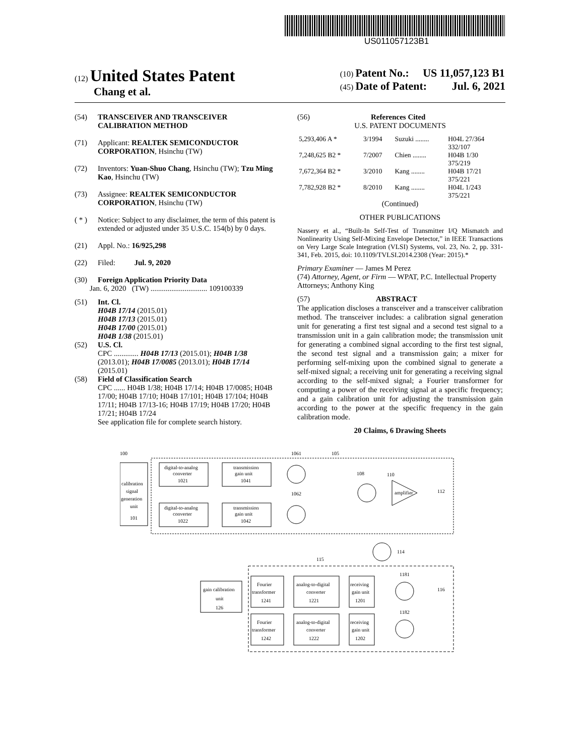US011057123B1
(12) United States Patent
Chang et al.
(10) Patent No.: US 11,057,123 B1
(45) Date of Patent: Jul. 6, 2021
(54) TRANSCEIVER AND TRANSCEIVER CALIBRATION METHOD
(71) Applicant: REALTEK SEMICONDUCTOR CORPORATION, Hsinchu (TW)
(72) Inventors: Yuan-Shuo Chang, Hsinchu (TW); Tzu Ming Kao, Hsinchu (TW)
(73) Assignee: REALTEK SEMICONDUCTOR CORPORATION, Hsinchu (TW)
( * ) Notice: Subject to any disclaimer, the term of this patent is extended or adjusted under 35 U.S.C. 154(b) by 0 days.
(21) Appl. No.: 16/925,298
(22) Filed: Jul. 9, 2020
(30) Foreign Application Priority Data
Jan. 6, 2020 (TW) .............................. 109100339
(51) Int. Cl.
H04B 17/14 (2015.01)
H04B 17/13 (2015.01)
H04B 17/00 (2015.01)
H04B 1/38 (2015.01)
(52) U.S. Cl.
CPC ............. H04B 17/13 (2015.01); H04B 1/38 (2013.01); H04B 17/0085 (2013.01); H04B 17/14 (2015.01)
(58) Field of Classification Search
CPC ...... H04B 1/38; H04B 17/14; H04B 17/0085; H04B 17/00; H04B 17/10; H04B 17/101; H04B 17/104; H04B 17/11; H04B 17/13-16; H04B 17/19; H04B 17/20; H04B 17/21; H04B 17/24
See application file for complete search history.
(56) References Cited
U.S. PATENT DOCUMENTS
| 5,293,406 A * | 3/1994 | Suzuki ........ | H04L 27/364 332/107 |
| 7,248,625 B2 * | 7/2007 | Chien ........ | H04B 1/30 375/219 |
| 7,672,364 B2 * | 3/2010 | Kang ........ | H04B 17/21 375/221 |
| 7,782,928 B2 * | 8/2010 | Kang ........ | H04L 1/243 375/221 |
(Continued)
OTHER PUBLICATIONS
Nassery et al., “Built-In Self-Test of Transmitter I/Q Mismatch and Nonlinearity Using Self-Mixing Envelope Detector,” in IEEE Transactions on Very Large Scale Integration (VLSI) Systems, vol. 23, No. 2, pp. 331-341, Feb. 2015, doi: 10.1109/TVLSI.2014.2308 (Year: 2015).*
Primary Examiner — James M Perez
(74) Attorney, Agent, or Firm — WPAT, P.C. Intellectual Property Attorneys; Anthony King
(57) ABSTRACT
The application discloses a transceiver and a transceiver calibration method. The transceiver includes: a calibration signal generation unit for generating a first test signal and a second test signal to a transmission unit in a gain calibration mode; the transmission unit for generating a combined signal according to the first test signal, the second test signal and a transmission gain; a mixer for performing self-mixing upon the combined signal to generate a self-mixed signal; a receiving unit for generating a receiving signal according to the self-mixed signal; a Fourier transformer for computing a power of the receiving signal at a specific frequency; and a gain calibration unit for adjusting the transmission gain according to the power at the specific frequency in the gain calibration mode.
20 Claims, 6 Drawing Sheets
100
1061
105
calibration
signal
generation
unit
101
digital-to-analog
converter
1021
transmission
gain unit
1041
digital-to-analog
converter
1022
transmission
gain unit
1042
108
110
amplifier
112
1062
114
115
gain calibration
unit
126
Fourier
transformer
1241
analog-to-digital
converter
1221
receiving
gain unit
1201
Fourier
transformer
1242
analog-to-digital
converter
1222
receiving
gain unit
1202
1181
1182
116